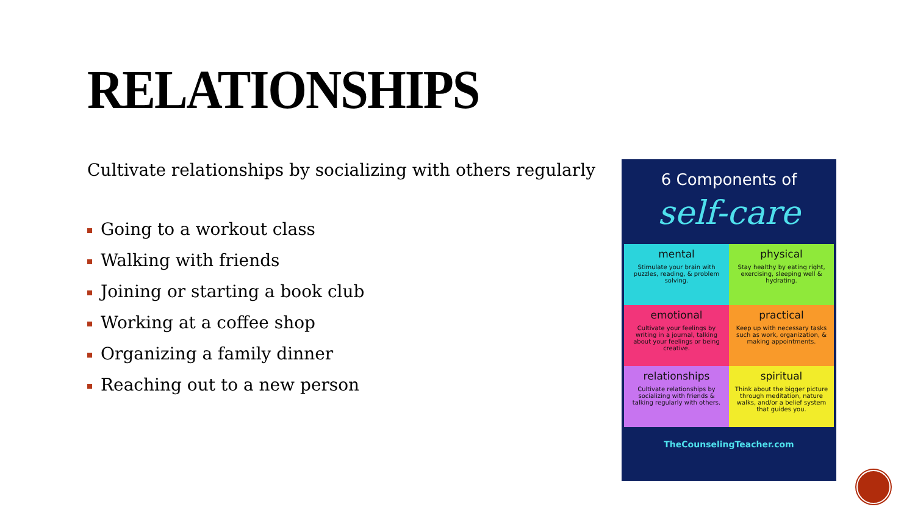RELATIONSHIPS
Cultivate relationships by socializing with others regularly
Going to a workout class
Walking with friends
Joining or starting a book club
Working at a coffee shop
Organizing a family dinner
Reaching out to a new person
6 Components of
self-care
mental
Stimulate your brain with puzzles, reading, & problem solving.
physical
Stay healthy by eating right, exercising, sleeping well & hydrating.
emotional
Cultivate your feelings by writing in a journal, talking about your feelings or being creative.
practical
Keep up with necessary tasks such as work, organization, & making appointments.
relationships
Cultivate relationships by socializing with friends & talking regularly with others.
spiritual
Think about the bigger picture through meditation, nature walks, and/or a belief system that guides you.
TheCounselingTeacher.com